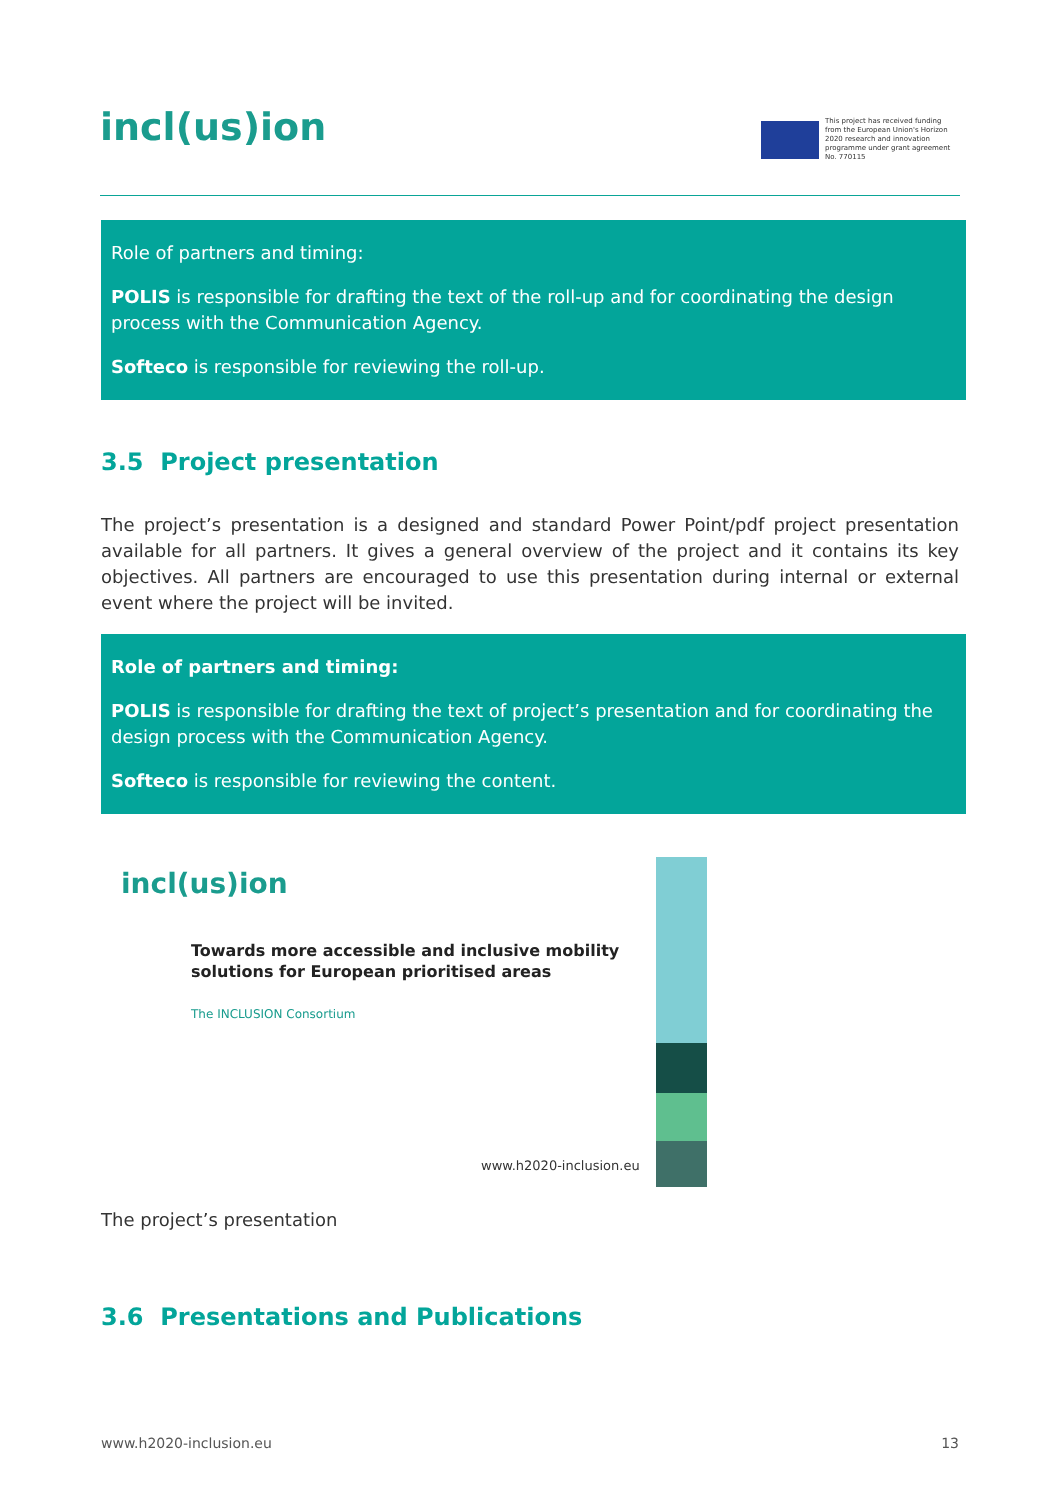incl(us)ion
This project has received funding from the European Union's Horizon 2020 research and innovation programme under grant agreement No. 770115
Role of partners and timing:
POLIS is responsible for drafting the text of the roll-up and for coordinating the design process with the Communication Agency.
Softeco is responsible for reviewing the roll-up.
3.5 Project presentation
The project’s presentation is a designed and standard Power Point/pdf project presentation available for all partners. It gives a general overview of the project and it contains its key objectives. All partners are encouraged to use this presentation during internal or external event where the project will be invited.
Role of partners and timing:
POLIS is responsible for drafting the text of project’s presentation and for coordinating the design process with the Communication Agency.
Softeco is responsible for reviewing the content.
incl(us)ion
Towards more accessible and inclusive mobility solutions for European prioritised areas
The INCLUSION Consortium
www.h2020-inclusion.eu
The project’s presentation
3.6 Presentations and Publications
www.h2020-inclusion.eu 13